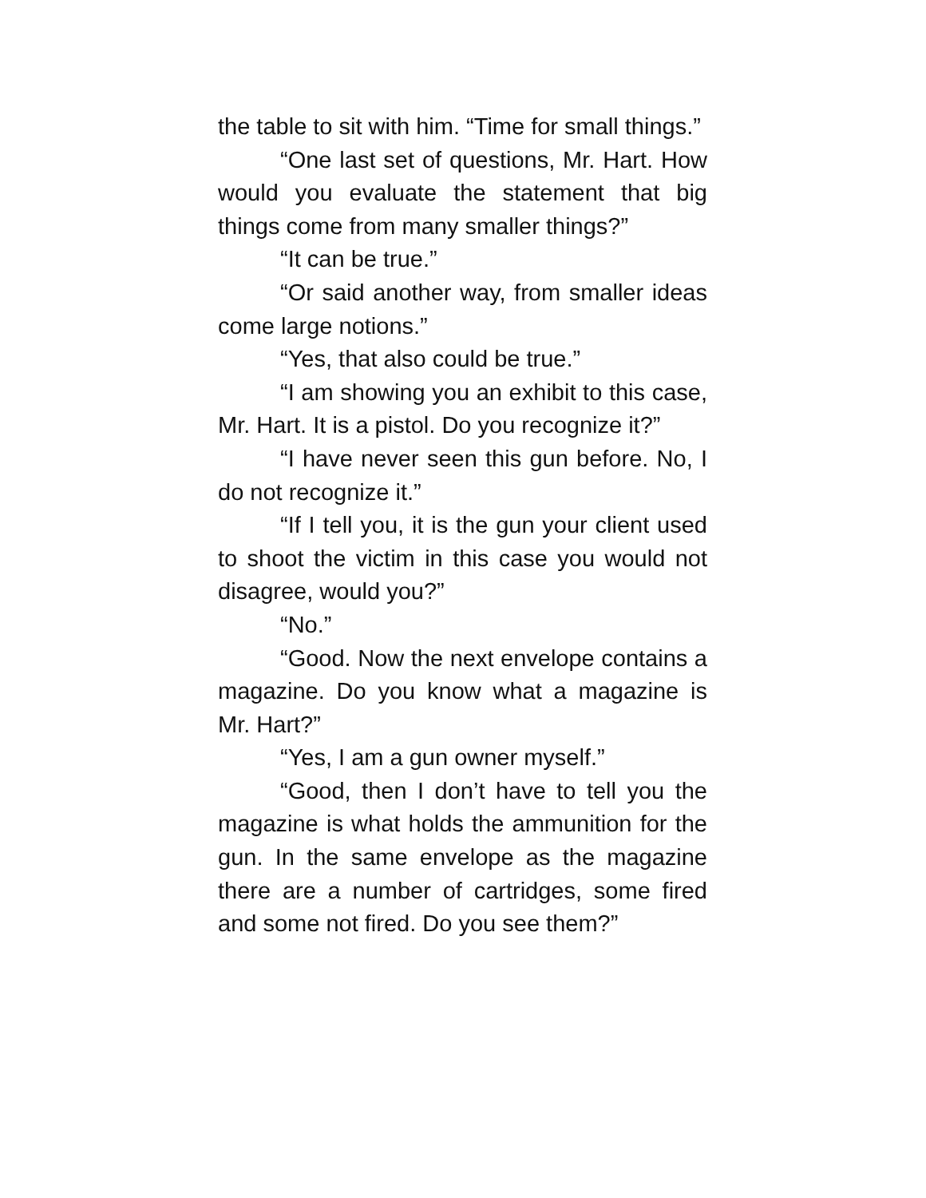the table to sit with him. “Time for small things.”
“One last set of questions, Mr. Hart. How would you evaluate the statement that big things come from many smaller things?”
“It can be true.”
“Or said another way, from smaller ideas come large notions.”
“Yes, that also could be true.”
“I am showing you an exhibit to this case, Mr. Hart. It is a pistol. Do you recognize it?”
“I have never seen this gun before. No, I do not recognize it.”
“If I tell you, it is the gun your client used to shoot the victim in this case you would not disagree, would you?”
“No.”
“Good. Now the next envelope contains a magazine. Do you know what a magazine is Mr. Hart?”
“Yes, I am a gun owner myself.”
“Good, then I don’t have to tell you the magazine is what holds the ammunition for the gun. In the same envelope as the magazine there are a number of cartridges, some fired and some not fired. Do you see them?”